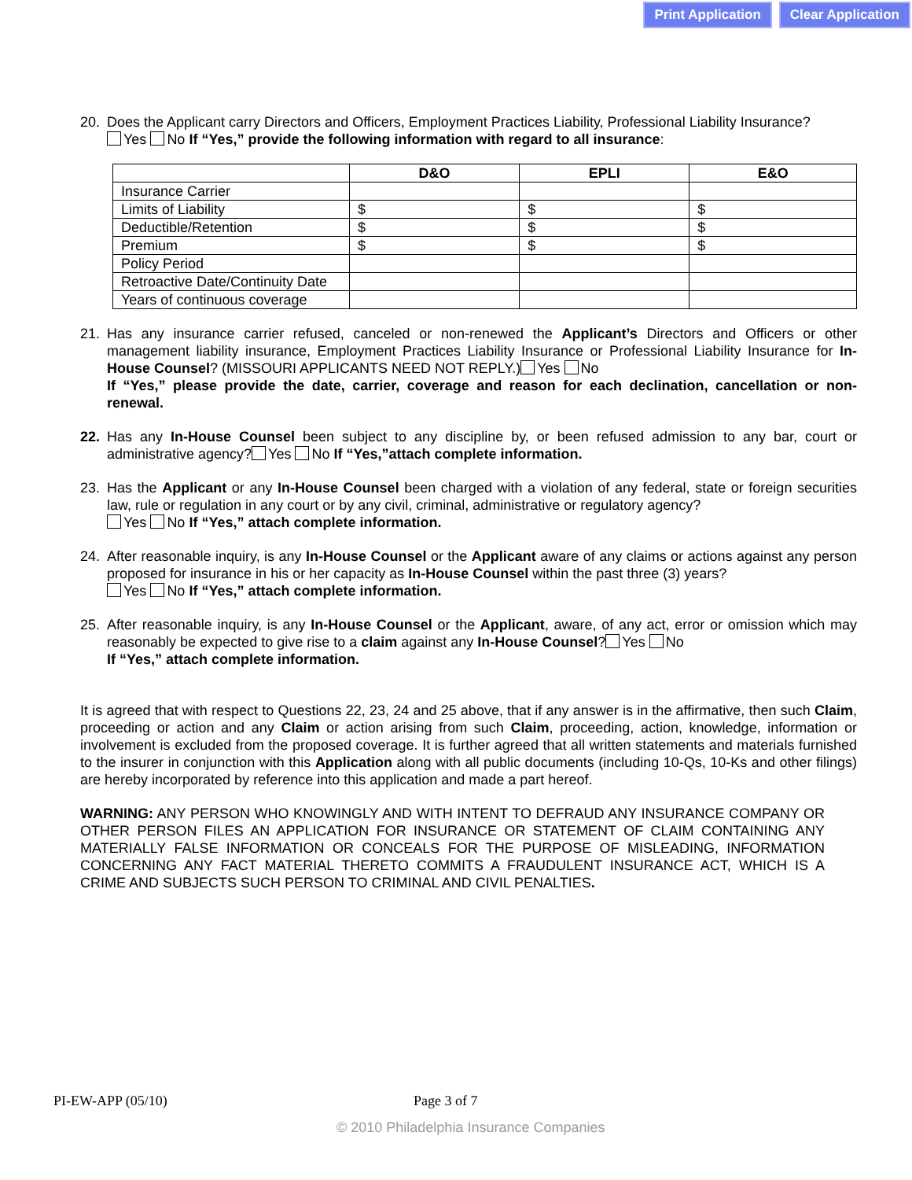Print Application Clear Application
20. Does the Applicant carry Directors and Officers, Employment Practices Liability, Professional Liability Insurance?
Yes No If “Yes,” provide the following information with regard to all insurance:
| | D&O | EPLI | E&O |
| --- | --- | --- | --- |
| Insurance Carrier | | | |
| Limits of Liability | $ | $ | $ |
| Deductible/Retention | $ | $ | $ |
| Premium | $ | $ | $ |
| Policy Period | | | |
| Retroactive Date/Continuity Date | | | |
| Years of continuous coverage | | | |
21. Has any insurance carrier refused, canceled or non-renewed the Applicant’s Directors and Officers or other management liability insurance, Employment Practices Liability Insurance or Professional Liability Insurance for In-House Counsel? (MISSOURI APPLICANTS NEED NOT REPLY.) Yes No
If “Yes,” please provide the date, carrier, coverage and reason for each declination, cancellation or non-renewal.
22. Has any In-House Counsel been subject to any discipline by, or been refused admission to any bar, court or administrative agency? Yes No If “Yes,”attach complete information.
23. Has the Applicant or any In-House Counsel been charged with a violation of any federal, state or foreign securities law, rule or regulation in any court or by any civil, criminal, administrative or regulatory agency?
Yes No If “Yes,” attach complete information.
24. After reasonable inquiry, is any In-House Counsel or the Applicant aware of any claims or actions against any person proposed for insurance in his or her capacity as In-House Counsel within the past three (3) years?
Yes No If “Yes,” attach complete information.
25. After reasonable inquiry, is any In-House Counsel or the Applicant, aware, of any act, error or omission which may reasonably be expected to give rise to a claim against any In-House Counsel? Yes No
If “Yes,” attach complete information.
It is agreed that with respect to Questions 22, 23, 24 and 25 above, that if any answer is in the affirmative, then such Claim, proceeding or action and any Claim or action arising from such Claim, proceeding, action, knowledge, information or involvement is excluded from the proposed coverage. It is further agreed that all written statements and materials furnished to the insurer in conjunction with this Application along with all public documents (including 10-Qs, 10-Ks and other filings) are hereby incorporated by reference into this application and made a part hereof.
WARNING: ANY PERSON WHO KNOWINGLY AND WITH INTENT TO DEFRAUD ANY INSURANCE COMPANY OR OTHER PERSON FILES AN APPLICATION FOR INSURANCE OR STATEMENT OF CLAIM CONTAINING ANY MATERIALLY FALSE INFORMATION OR CONCEALS FOR THE PURPOSE OF MISLEADING, INFORMATION CONCERNING ANY FACT MATERIAL THERETO COMMITS A FRAUDULENT INSURANCE ACT, WHICH IS A CRIME AND SUBJECTS SUCH PERSON TO CRIMINAL AND CIVIL PENALTIES.
PI-EW-APP (05/10) Page 3 of 7
© 2010 Philadelphia Insurance Companies